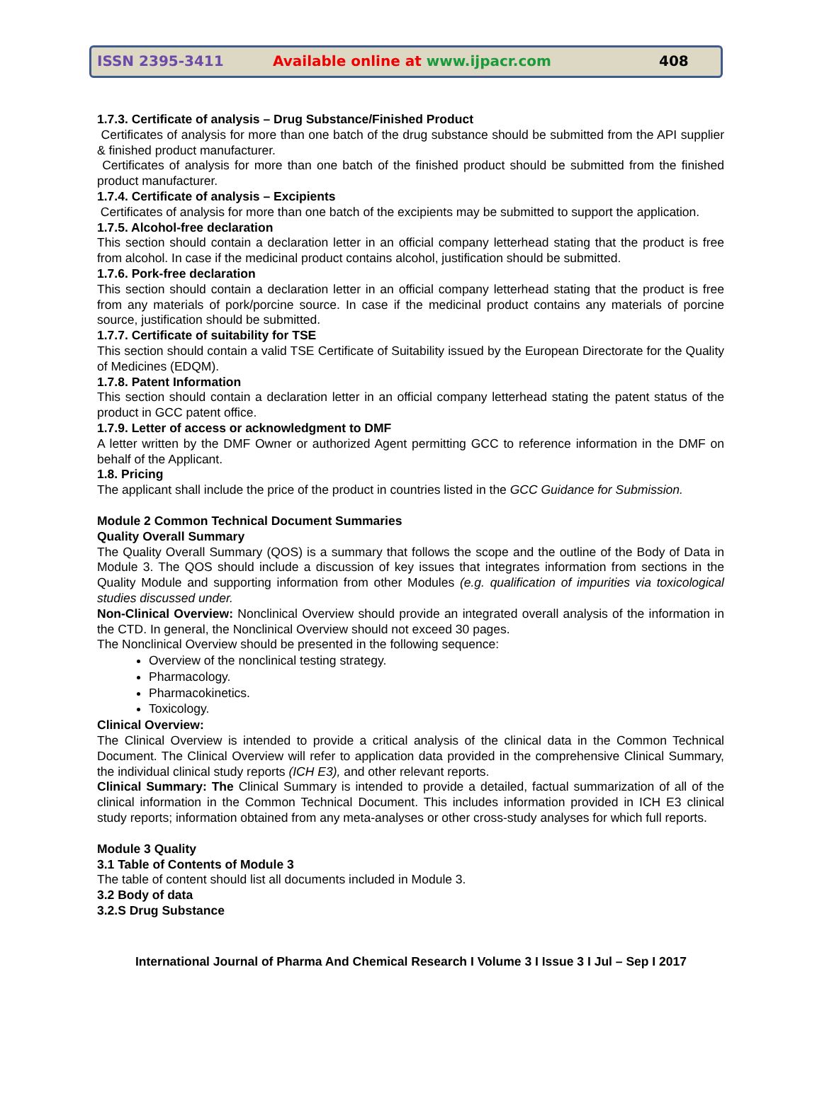ISSN 2395-3411 Available online at www.ijpacr.com 408
1.7.3. Certificate of analysis – Drug Substance/Finished Product
Certificates of analysis for more than one batch of the drug substance should be submitted from the API supplier & finished product manufacturer.
Certificates of analysis for more than one batch of the finished product should be submitted from the finished product manufacturer.
1.7.4. Certificate of analysis – Excipients
Certificates of analysis for more than one batch of the excipients may be submitted to support the application.
1.7.5. Alcohol-free declaration
This section should contain a declaration letter in an official company letterhead stating that the product is free from alcohol. In case if the medicinal product contains alcohol, justification should be submitted.
1.7.6. Pork-free declaration
This section should contain a declaration letter in an official company letterhead stating that the product is free from any materials of pork/porcine source. In case if the medicinal product contains any materials of porcine source, justification should be submitted.
1.7.7. Certificate of suitability for TSE
This section should contain a valid TSE Certificate of Suitability issued by the European Directorate for the Quality of Medicines (EDQM).
1.7.8. Patent Information
This section should contain a declaration letter in an official company letterhead stating the patent status of the product in GCC patent office.
1.7.9. Letter of access or acknowledgment to DMF
A letter written by the DMF Owner or authorized Agent permitting GCC to reference information in the DMF on behalf of the Applicant.
1.8. Pricing
The applicant shall include the price of the product in countries listed in the GCC Guidance for Submission.
Module 2 Common Technical Document Summaries
Quality Overall Summary
The Quality Overall Summary (QOS) is a summary that follows the scope and the outline of the Body of Data in Module 3. The QOS should include a discussion of key issues that integrates information from sections in the Quality Module and supporting information from other Modules (e.g. qualification of impurities via toxicological studies discussed under.
Non-Clinical Overview: Nonclinical Overview should provide an integrated overall analysis of the information in the CTD. In general, the Nonclinical Overview should not exceed 30 pages.
The Nonclinical Overview should be presented in the following sequence:
Overview of the nonclinical testing strategy.
Pharmacology.
Pharmacokinetics.
Toxicology.
Clinical Overview:
The Clinical Overview is intended to provide a critical analysis of the clinical data in the Common Technical Document. The Clinical Overview will refer to application data provided in the comprehensive Clinical Summary, the individual clinical study reports (ICH E3), and other relevant reports.
Clinical Summary: The Clinical Summary is intended to provide a detailed, factual summarization of all of the clinical information in the Common Technical Document. This includes information provided in ICH E3 clinical study reports; information obtained from any meta-analyses or other cross-study analyses for which full reports.
Module 3 Quality
3.1 Table of Contents of Module 3
The table of content should list all documents included in Module 3.
3.2 Body of data
3.2.S Drug Substance
International Journal of Pharma And Chemical Research I Volume 3 I Issue 3 I Jul – Sep I 2017